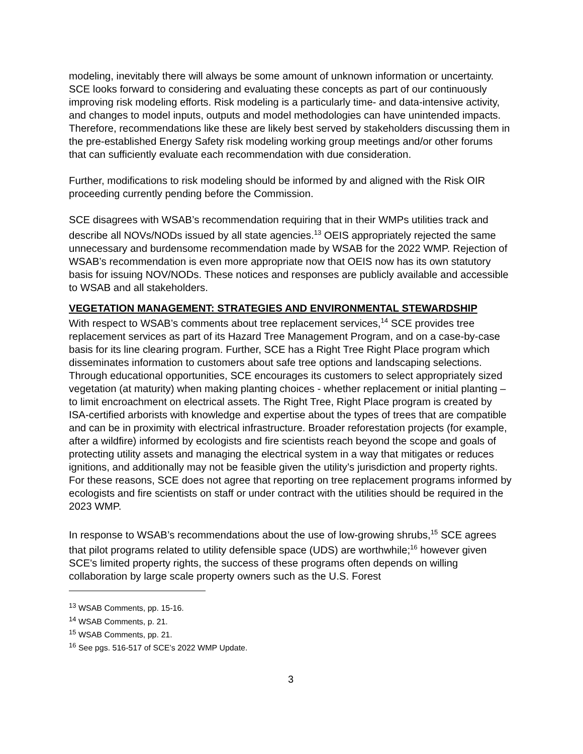modeling, inevitably there will always be some amount of unknown information or uncertainty. SCE looks forward to considering and evaluating these concepts as part of our continuously improving risk modeling efforts. Risk modeling is a particularly time- and data-intensive activity, and changes to model inputs, outputs and model methodologies can have unintended impacts. Therefore, recommendations like these are likely best served by stakeholders discussing them in the pre-established Energy Safety risk modeling working group meetings and/or other forums that can sufficiently evaluate each recommendation with due consideration.
Further, modifications to risk modeling should be informed by and aligned with the Risk OIR proceeding currently pending before the Commission.
SCE disagrees with WSAB’s recommendation requiring that in their WMPs utilities track and describe all NOVs/NODs issued by all state agencies.<sup>13</sup> OEIS appropriately rejected the same unnecessary and burdensome recommendation made by WSAB for the 2022 WMP. Rejection of WSAB’s recommendation is even more appropriate now that OEIS now has its own statutory basis for issuing NOV/NODs. These notices and responses are publicly available and accessible to WSAB and all stakeholders.
VEGETATION MANAGEMENT: STRATEGIES AND ENVIRONMENTAL STEWARDSHIP
With respect to WSAB’s comments about tree replacement services,<sup>14</sup> SCE provides tree replacement services as part of its Hazard Tree Management Program, and on a case-by-case basis for its line clearing program. Further, SCE has a Right Tree Right Place program which disseminates information to customers about safe tree options and landscaping selections. Through educational opportunities, SCE encourages its customers to select appropriately sized vegetation (at maturity) when making planting choices - whether replacement or initial planting – to limit encroachment on electrical assets. The Right Tree, Right Place program is created by ISA-certified arborists with knowledge and expertise about the types of trees that are compatible and can be in proximity with electrical infrastructure. Broader reforestation projects (for example, after a wildfire) informed by ecologists and fire scientists reach beyond the scope and goals of protecting utility assets and managing the electrical system in a way that mitigates or reduces ignitions, and additionally may not be feasible given the utility’s jurisdiction and property rights. For these reasons, SCE does not agree that reporting on tree replacement programs informed by ecologists and fire scientists on staff or under contract with the utilities should be required in the 2023 WMP.
In response to WSAB’s recommendations about the use of low-growing shrubs,<sup>15</sup> SCE agrees that pilot programs related to utility defensible space (UDS) are worthwhile;<sup>16</sup> however given SCE's limited property rights, the success of these programs often depends on willing collaboration by large scale property owners such as the U.S. Forest
<sup>13</sup> WSAB Comments, pp. 15-16.
<sup>14</sup> WSAB Comments, p. 21.
<sup>15</sup> WSAB Comments, pp. 21.
<sup>16</sup> See pgs. 516-517 of SCE’s 2022 WMP Update.
3